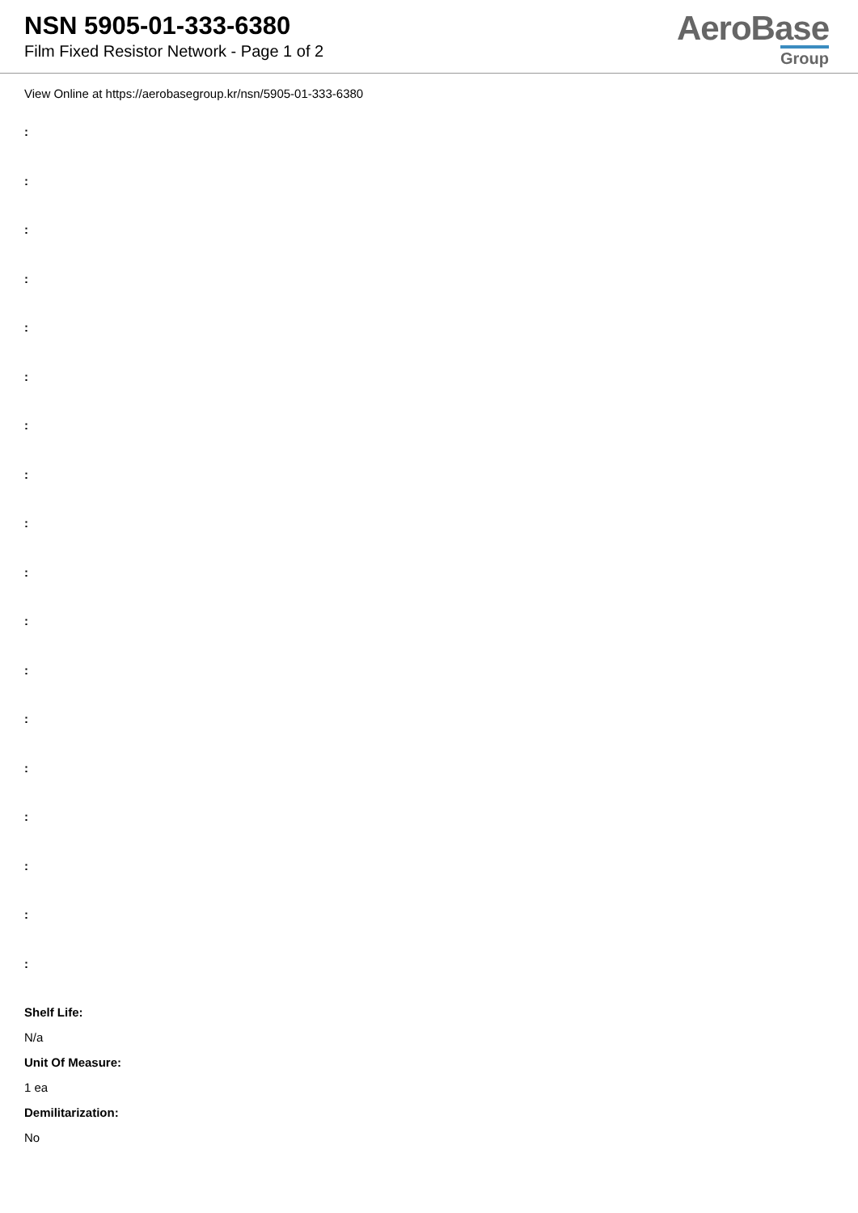NSN 5905-01-333-6380
Film Fixed Resistor Network - Page 1 of 2
AeroBase
Group
View Online at https://aerobasegroup.kr/nsn/5905-01-333-6380
:
:
:
:
:
:
:
:
:
:
:
:
:
:
:
:
:
:
Shelf Life:
N/a
Unit Of Measure:
1 ea
Demilitarization:
No